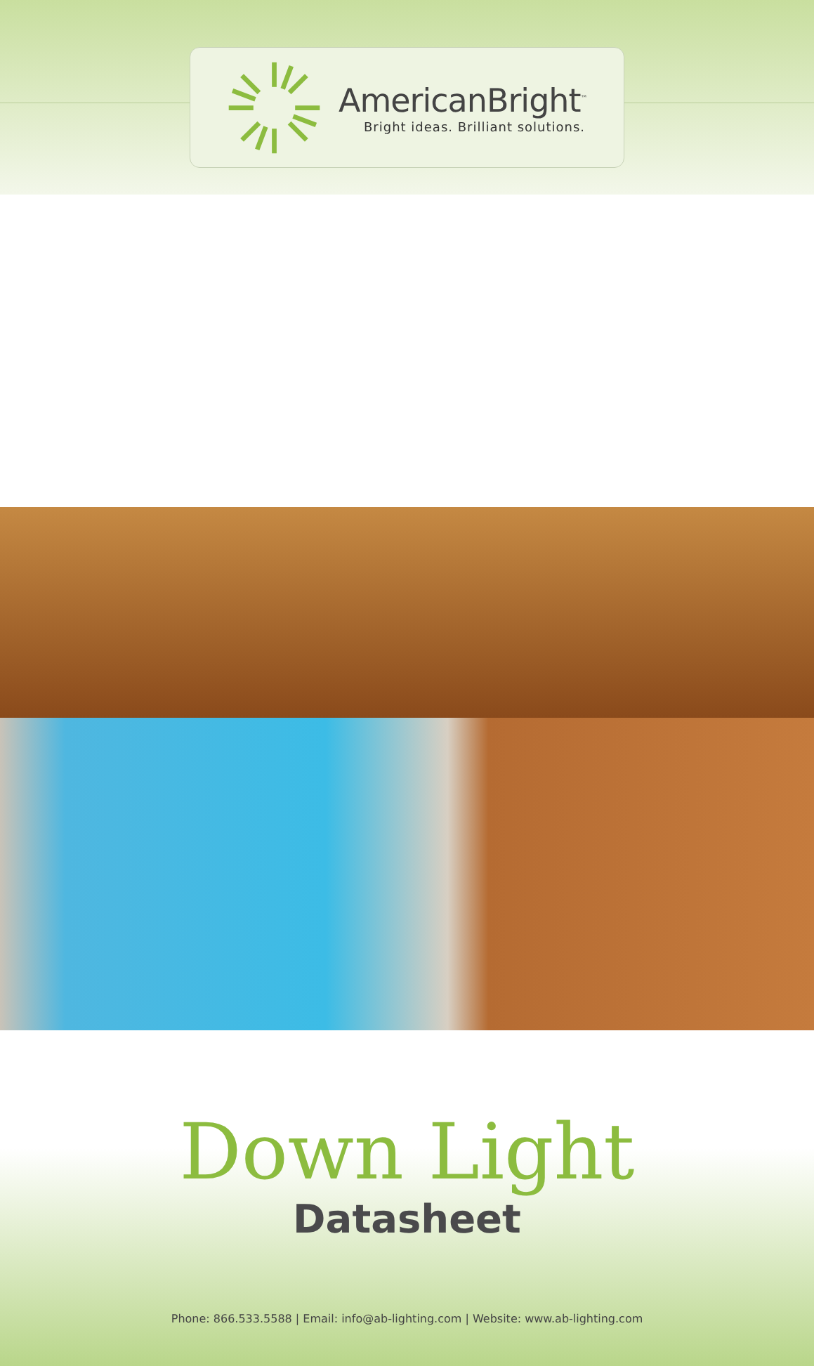AmericanBright<sup>™</sup>
Bright ideas. Brilliant solutions.
Down Light
Datasheet
Phone: 866.533.5588 | Email: info@ab-lighting.com | Website: www.ab-lighting.com